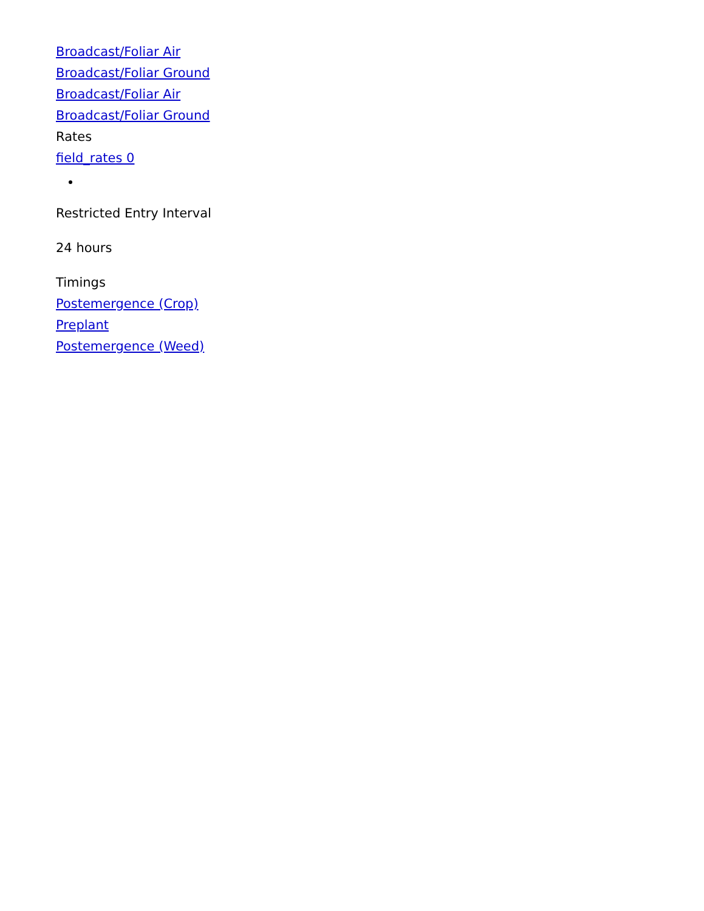Broadcast/Foliar Air
Broadcast/Foliar Ground
Broadcast/Foliar Air
Broadcast/Foliar Ground
Rates
field_rates 0
Restricted Entry Interval
24 hours
Timings
Postemergence (Crop)
Preplant
Postemergence (Weed)